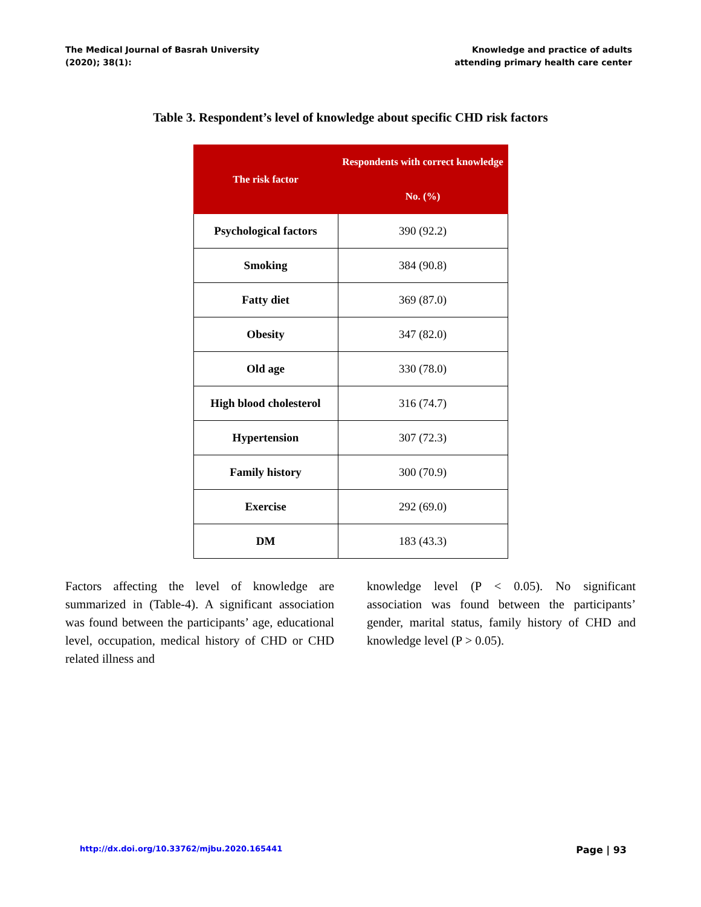The Medical Journal of Basrah University
(2020); 38(1):
Knowledge and practice of adults
attending primary health care center
Table 3. Respondent’s level of knowledge about specific CHD risk factors
| The risk factor | Respondents with correct knowledge |
| --- | --- |
| | No. (%) |
| Psychological factors | 390 (92.2) |
| Smoking | 384 (90.8) |
| Fatty diet | 369 (87.0) |
| Obesity | 347 (82.0) |
| Old age | 330 (78.0) |
| High blood cholesterol | 316 (74.7) |
| Hypertension | 307 (72.3) |
| Family history | 300 (70.9) |
| Exercise | 292 (69.0) |
| DM | 183 (43.3) |
Factors affecting the level of knowledge are summarized in (Table-4). A significant association was found between the participants’ age, educational level, occupation, medical history of CHD or CHD related illness and
knowledge level (P < 0.05). No significant association was found between the participants’ gender, marital status, family history of CHD and knowledge level (P > 0.05).
http://dx.doi.org/10.33762/mjbu.2020.165441 Page | 93